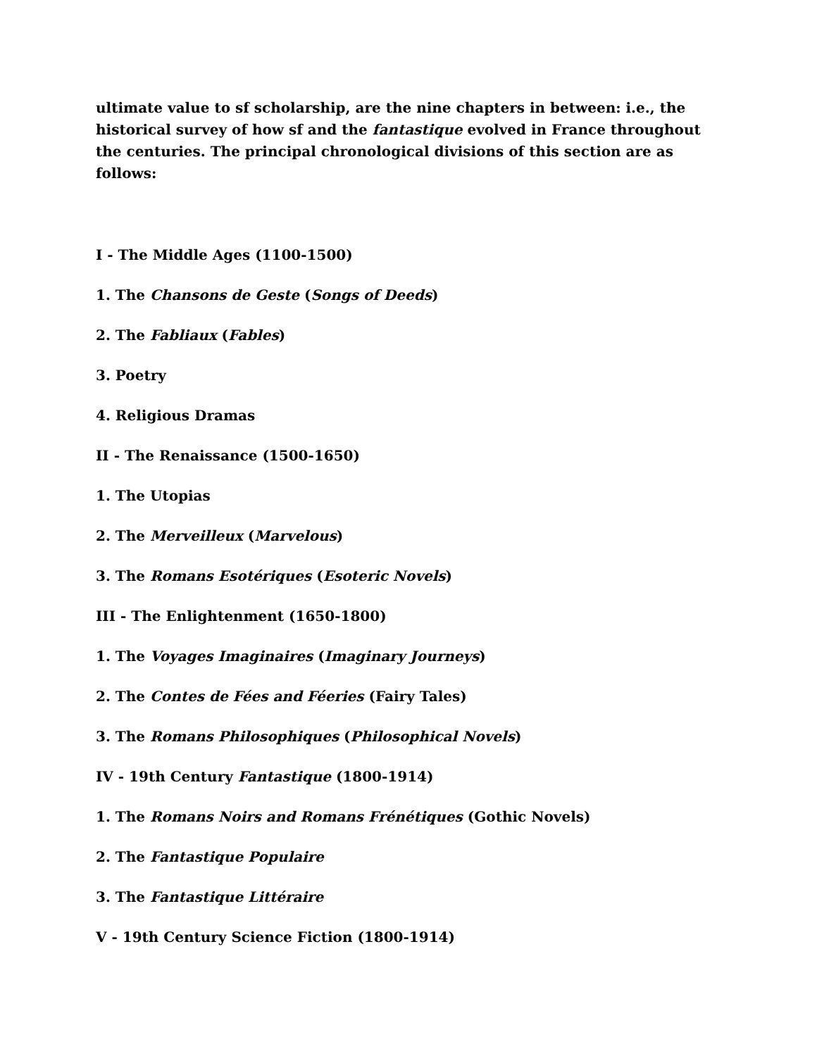ultimate value to sf scholarship, are the nine chapters in between: i.e., the historical survey of how sf and the fantastique evolved in France throughout the centuries. The principal chronological divisions of this section are as follows:
I - The Middle Ages (1100-1500)
1. The Chansons de Geste (Songs of Deeds)
2. The Fabliaux (Fables)
3. Poetry
4. Religious Dramas
II - The Renaissance (1500-1650)
1. The Utopias
2. The Merveilleux (Marvelous)
3. The Romans Esotériques (Esoteric Novels)
III - The Enlightenment (1650-1800)
1. The Voyages Imaginaires (Imaginary Journeys)
2. The Contes de Fées and Féeries (Fairy Tales)
3. The Romans Philosophiques (Philosophical Novels)
IV - 19th Century Fantastique (1800-1914)
1. The Romans Noirs and Romans Frénétiques (Gothic Novels)
2. The Fantastique Populaire
3. The Fantastique Littéraire
V - 19th Century Science Fiction (1800-1914)